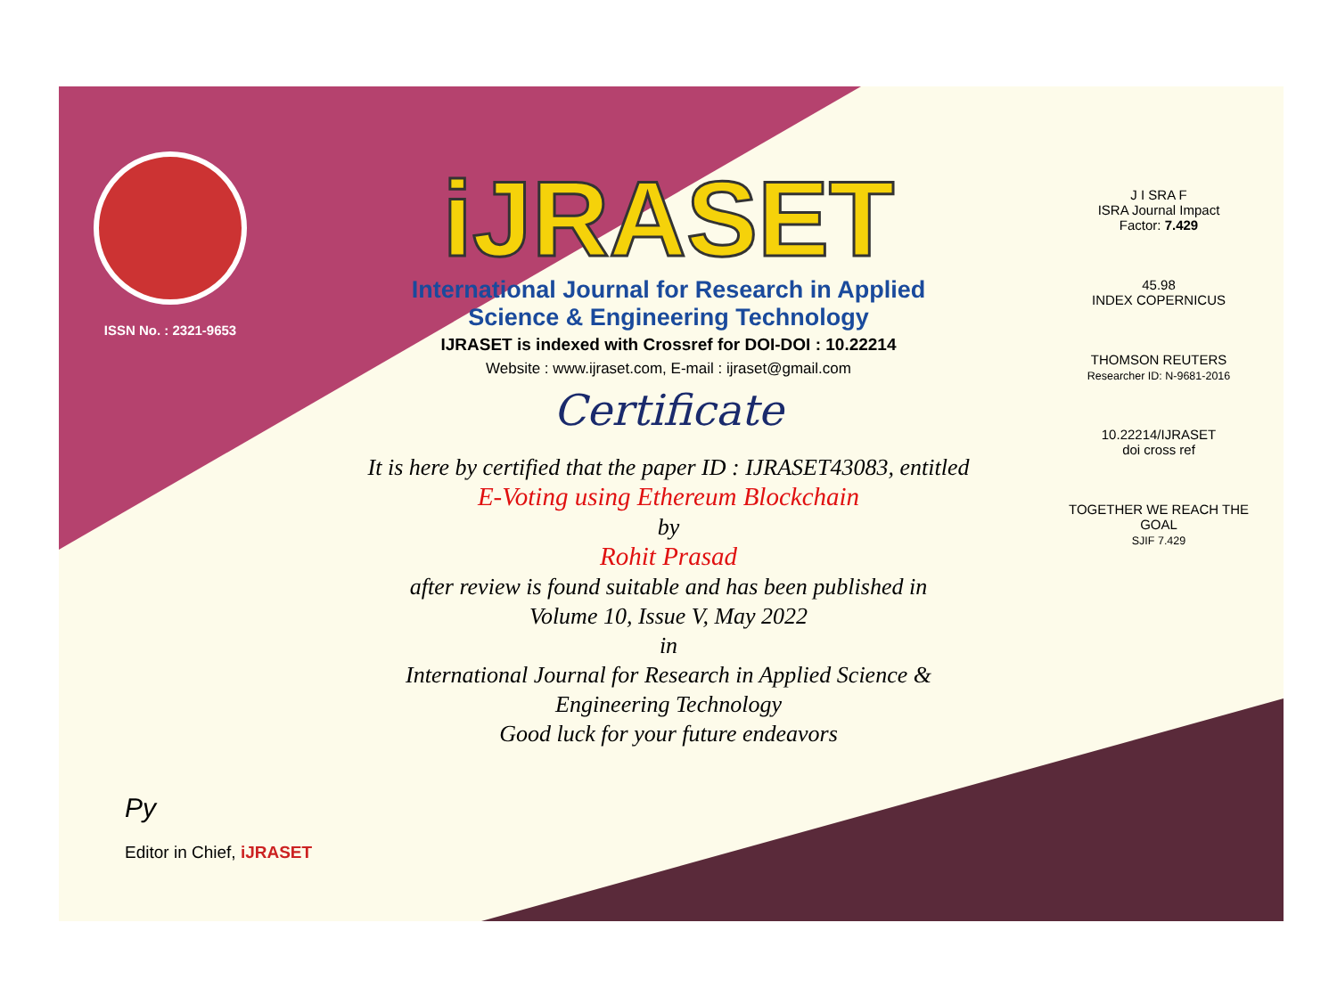ISSN No. : 2321-9653
iJRASET
International Journal for Research in Applied
Science & Engineering Technology
IJRASET is indexed with Crossref for DOI-DOI : 10.22214
Website : www.ijraset.com, E-mail : ijraset@gmail.com
Certificate
It is here by certified that the paper ID : IJRASET43083, entitled
E-Voting using Ethereum Blockchain
by
Rohit Prasad
after review is found suitable and has been published in
Volume 10, Issue V, May 2022
in
International Journal for Research in Applied Science &
Engineering Technology
Good luck for your future endeavors
J I SRA F
ISRA Journal Impact
Factor: 7.429
45.98
INDEX COPERNICUS
THOMSON REUTERS
Researcher ID: N-9681-2016
10.22214/IJRASET
doi cross ref
TOGETHER WE REACH THE GOAL
SJIF 7.429
Py
Editor in Chief, iJRASET